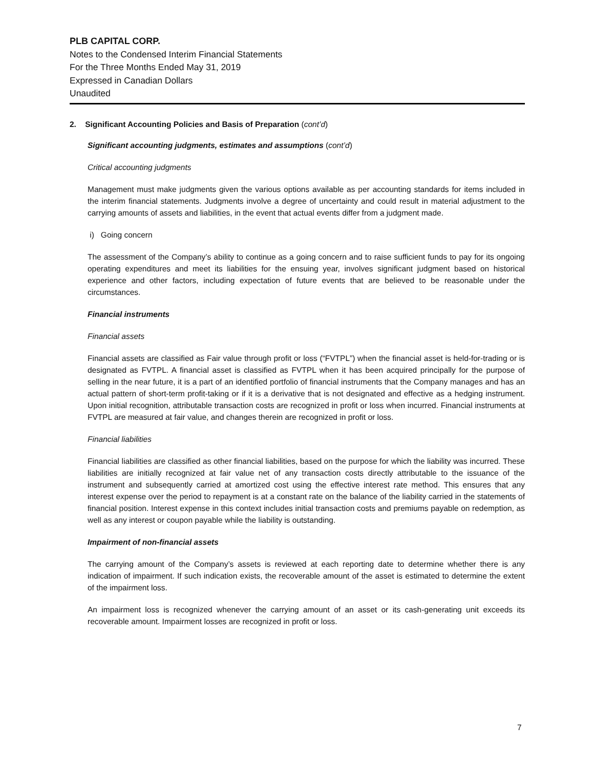PLB CAPITAL CORP.
Notes to the Condensed Interim Financial Statements
For the Three Months Ended May 31, 2019
Expressed in Canadian Dollars
Unaudited
2. Significant Accounting Policies and Basis of Preparation (cont’d)
Significant accounting judgments, estimates and assumptions (cont’d)
Critical accounting judgments
Management must make judgments given the various options available as per accounting standards for items included in the interim financial statements. Judgments involve a degree of uncertainty and could result in material adjustment to the carrying amounts of assets and liabilities, in the event that actual events differ from a judgment made.
i) Going concern
The assessment of the Company’s ability to continue as a going concern and to raise sufficient funds to pay for its ongoing operating expenditures and meet its liabilities for the ensuing year, involves significant judgment based on historical experience and other factors, including expectation of future events that are believed to be reasonable under the circumstances.
Financial instruments
Financial assets
Financial assets are classified as Fair value through profit or loss (“FVTPL”) when the financial asset is held-for-trading or is designated as FVTPL. A financial asset is classified as FVTPL when it has been acquired principally for the purpose of selling in the near future, it is a part of an identified portfolio of financial instruments that the Company manages and has an actual pattern of short-term profit-taking or if it is a derivative that is not designated and effective as a hedging instrument. Upon initial recognition, attributable transaction costs are recognized in profit or loss when incurred. Financial instruments at FVTPL are measured at fair value, and changes therein are recognized in profit or loss.
Financial liabilities
Financial liabilities are classified as other financial liabilities, based on the purpose for which the liability was incurred. These liabilities are initially recognized at fair value net of any transaction costs directly attributable to the issuance of the instrument and subsequently carried at amortized cost using the effective interest rate method. This ensures that any interest expense over the period to repayment is at a constant rate on the balance of the liability carried in the statements of financial position. Interest expense in this context includes initial transaction costs and premiums payable on redemption, as well as any interest or coupon payable while the liability is outstanding.
Impairment of non-financial assets
The carrying amount of the Company’s assets is reviewed at each reporting date to determine whether there is any indication of impairment. If such indication exists, the recoverable amount of the asset is estimated to determine the extent of the impairment loss.
An impairment loss is recognized whenever the carrying amount of an asset or its cash-generating unit exceeds its recoverable amount. Impairment losses are recognized in profit or loss.
7